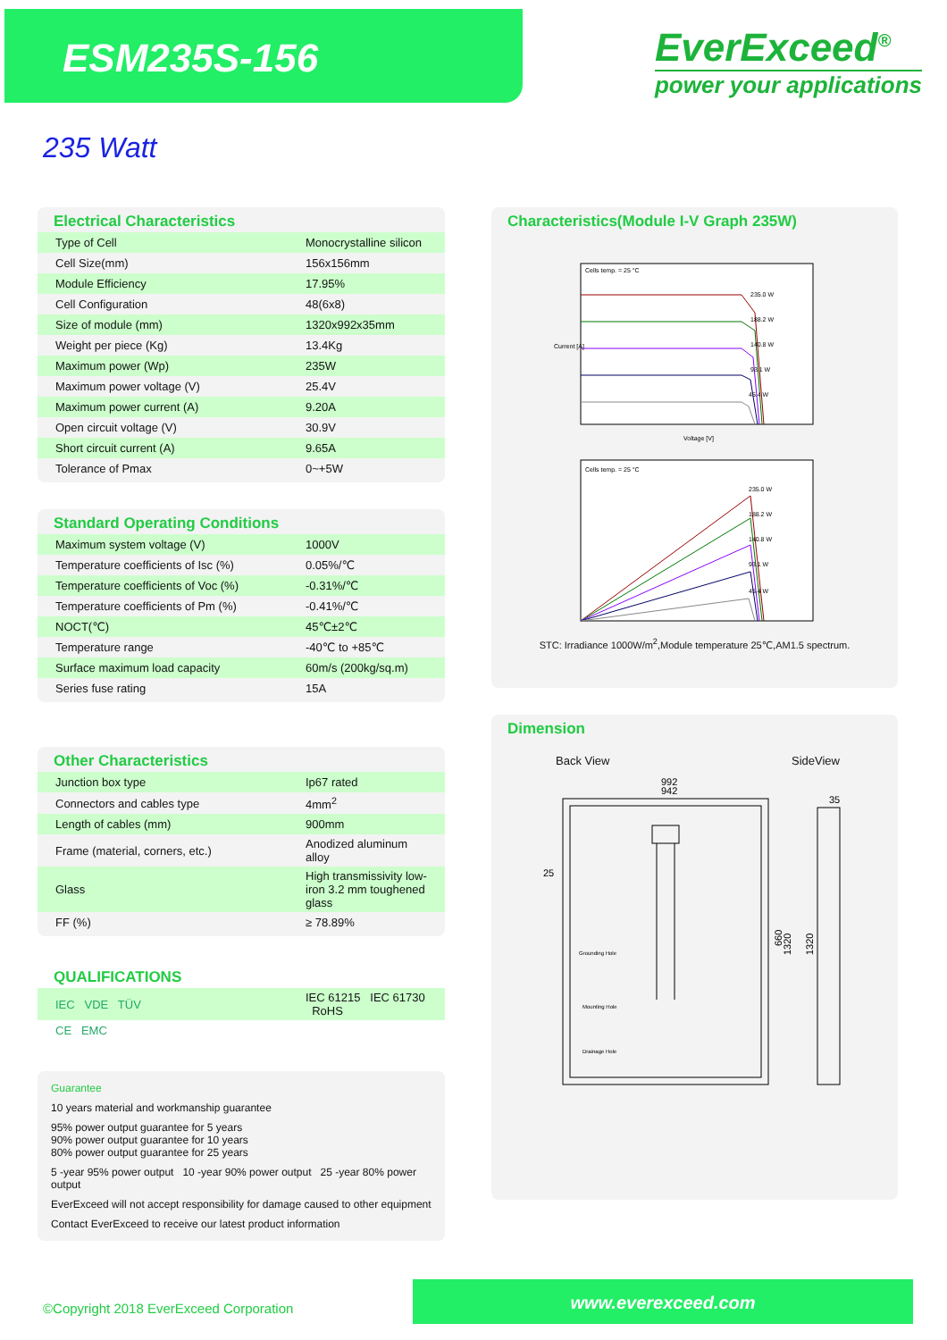ESM235S-156
EverExceed<sup>®</sup>
power your applications
235 Watt
Electrical Characteristics
| Type of Cell | Monocrystalline silicon |
| Cell Size(mm) | 156x156mm |
| Module Efficiency | 17.95% |
| Cell Configuration | 48(6x8) |
| Size of module (mm) | 1320x992x35mm |
| Weight per piece (Kg) | 13.4Kg |
| Maximum power (Wp) | 235W |
| Maximum power voltage (V) | 25.4V |
| Maximum power current (A) | 9.20A |
| Open circuit voltage (V) | 30.9V |
| Short circuit current (A) | 9.65A |
| Tolerance of Pmax | 0~+5W |
Standard Operating Conditions
| Maximum system voltage (V) | 1000V |
| Temperature coefficients of Isc (%) | 0.05%/℃ |
| Temperature coefficients of Voc (%) | -0.31%/℃ |
| Temperature coefficients of Pm (%) | -0.41%/℃ |
| NOCT(℃) | 45℃±2℃ |
| Temperature range | -40℃ to +85℃ |
| Surface maximum load capacity | 60m/s (200kg/sq.m) |
| Series fuse rating | 15A |
Other Characteristics
| Junction box type | Ip67 rated |
| Connectors and cables type | 4mm<sup>2</sup> |
| Length of cables (mm) | 900mm |
| Frame (material, corners, etc.) | Anodized aluminum alloy |
| Glass | High transmissivity low-iron 3.2 mm toughened glass |
| FF (%) | ≥ 78.89% |
QUALIFICATIONS
| IEC VDE TÜV | IEC 61215 IEC 61730 RoHS |
| CE EMC | |
Guarantee
10 years material and workmanship guarantee
95% power output guarantee for 5 years
90% power output guarantee for 10 years
80% power output guarantee for 25 years
5 -year 95% power output 10 -year 90% power output 25 -year 80% power output
EverExceed will not accept responsibility for damage caused to other equipment
Contact EverExceed to receive our latest product information
Characteristics(Module I-V Graph 235W)
Cells temp. = 25 °C
235.0 W
188.2 W
140.8 W
93.1 W
45.4 W
Current [A]
Voltage [V]
Cells temp. = 25 °C
235.0 W
188.2 W
140.8 W
93.1 W
45.4 W
STC: Irradiance 1000W/m<sup>2</sup>,Module temperature 25℃,AM1.5 spectrum.
Dimension
Back View SideView
992
942
25
660
1320
35
1320
Grounding Hole
Mounting Hole
Drainage Hole
©Copyright 2018 EverExceed Corporation
www.everexceed.com